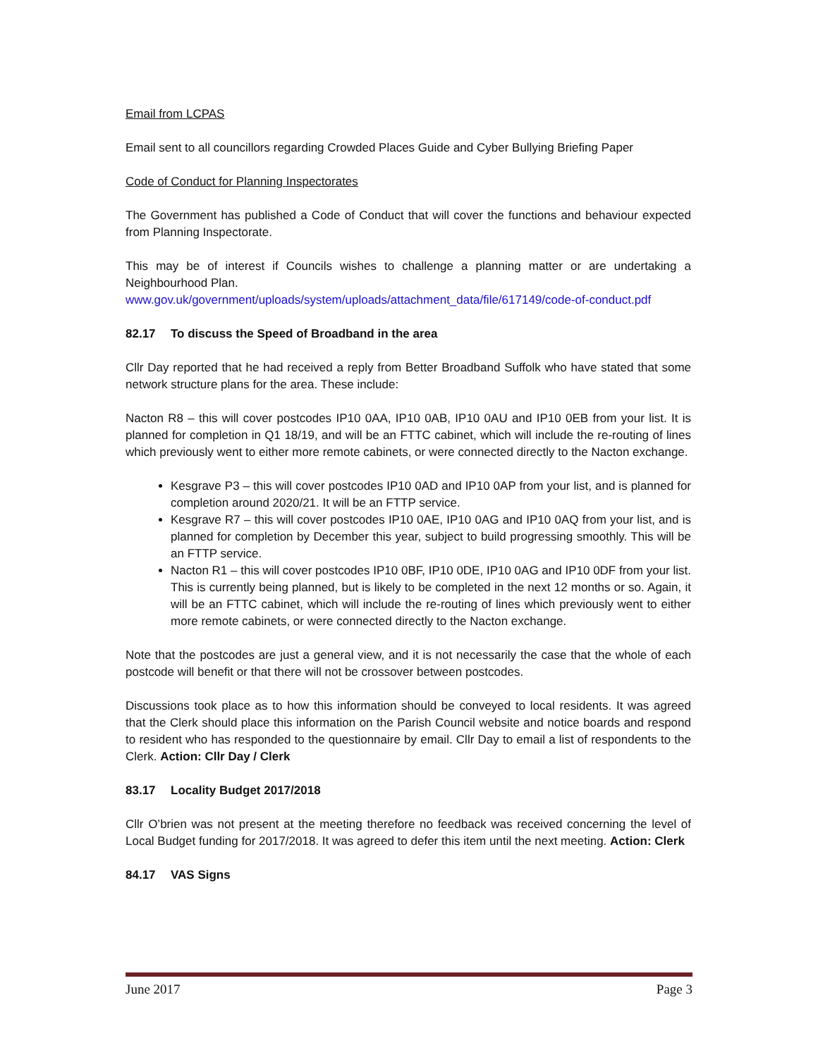Email from LCPAS
Email sent to all councillors regarding Crowded Places Guide and Cyber Bullying Briefing Paper
Code of Conduct for Planning Inspectorates
The Government has published a Code of Conduct that will cover the functions and behaviour expected from Planning Inspectorate.
This may be of interest if Councils wishes to challenge a planning matter or are undertaking a Neighbourhood Plan.
www.gov.uk/government/uploads/system/uploads/attachment_data/file/617149/code-of-conduct.pdf
82.17 To discuss the Speed of Broadband in the area
Cllr Day reported that he had received a reply from Better Broadband Suffolk who have stated that some network structure plans for the area. These include:
Nacton R8 – this will cover postcodes IP10 0AA, IP10 0AB, IP10 0AU and IP10 0EB from your list. It is planned for completion in Q1 18/19, and will be an FTTC cabinet, which will include the re-routing of lines which previously went to either more remote cabinets, or were connected directly to the Nacton exchange.
Kesgrave P3 – this will cover postcodes IP10 0AD and IP10 0AP from your list, and is planned for completion around 2020/21. It will be an FTTP service.
Kesgrave R7 – this will cover postcodes IP10 0AE, IP10 0AG and IP10 0AQ from your list, and is planned for completion by December this year, subject to build progressing smoothly. This will be an FTTP service.
Nacton R1 – this will cover postcodes IP10 0BF, IP10 0DE, IP10 0AG and IP10 0DF from your list. This is currently being planned, but is likely to be completed in the next 12 months or so. Again, it will be an FTTC cabinet, which will include the re-routing of lines which previously went to either more remote cabinets, or were connected directly to the Nacton exchange.
Note that the postcodes are just a general view, and it is not necessarily the case that the whole of each postcode will benefit or that there will not be crossover between postcodes.
Discussions took place as to how this information should be conveyed to local residents. It was agreed that the Clerk should place this information on the Parish Council website and notice boards and respond to resident who has responded to the questionnaire by email. Cllr Day to email a list of respondents to the Clerk. Action: Cllr Day / Clerk
83.17 Locality Budget 2017/2018
Cllr O’brien was not present at the meeting therefore no feedback was received concerning the level of Local Budget funding for 2017/2018. It was agreed to defer this item until the next meeting. Action: Clerk
84.17 VAS Signs
June 2017 Page 3